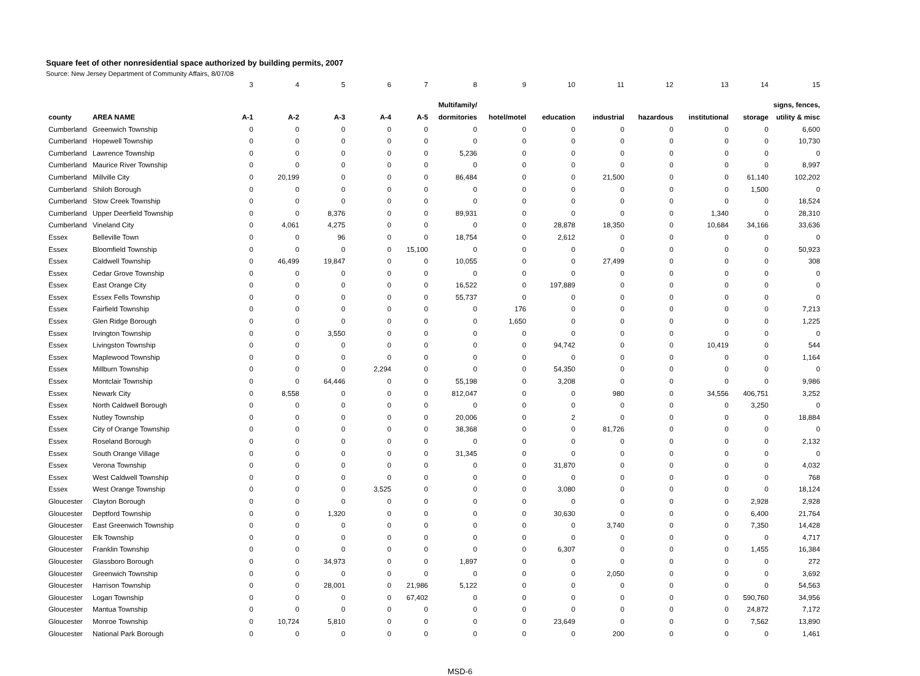Square feet of other nonresidential space authorized by building permits, 2007
Source: New Jersey Department of Community Affairs, 8/07/08
| | | 3 | 4 | 5 | 6 | 7 | 8 | 9 | 10 | 11 | 12 | 13 | 14 | 15 |
| | | | | | | | Multifamily/ | | | | | | | signs, fences, |
| county | AREA NAME | A-1 | A-2 | A-3 | A-4 | A-5 | dormitories | hotel/motel | education | industrial | hazardous | institutional | storage | utility & misc |
| Cumberland | Greenwich Township | 0 | 0 | 0 | 0 | 0 | 0 | 0 | 0 | 0 | 0 | 0 | 0 | 6,600 |
| Cumberland | Hopewell Township | 0 | 0 | 0 | 0 | 0 | 0 | 0 | 0 | 0 | 0 | 0 | 0 | 10,730 |
| Cumberland | Lawrence Township | 0 | 0 | 0 | 0 | 0 | 5,236 | 0 | 0 | 0 | 0 | 0 | 0 | 0 |
| Cumberland | Maurice River Township | 0 | 0 | 0 | 0 | 0 | 0 | 0 | 0 | 0 | 0 | 0 | 0 | 8,997 |
| Cumberland | Millville City | 0 | 20,199 | 0 | 0 | 0 | 86,484 | 0 | 0 | 21,500 | 0 | 0 | 61,140 | 102,202 |
| Cumberland | Shiloh Borough | 0 | 0 | 0 | 0 | 0 | 0 | 0 | 0 | 0 | 0 | 0 | 1,500 | 0 |
| Cumberland | Stow Creek Township | 0 | 0 | 0 | 0 | 0 | 0 | 0 | 0 | 0 | 0 | 0 | 0 | 18,524 |
| Cumberland | Upper Deerfield Township | 0 | 0 | 8,376 | 0 | 0 | 89,931 | 0 | 0 | 0 | 0 | 1,340 | 0 | 28,310 |
| Cumberland | Vineland City | 0 | 4,061 | 4,275 | 0 | 0 | 0 | 0 | 28,878 | 18,350 | 0 | 10,684 | 34,166 | 33,636 |
| Essex | Belleville Town | 0 | 0 | 96 | 0 | 0 | 18,754 | 0 | 2,612 | 0 | 0 | 0 | 0 | 0 |
| Essex | Bloomfield Township | 0 | 0 | 0 | 0 | 15,100 | 0 | 0 | 0 | 0 | 0 | 0 | 0 | 50,923 |
| Essex | Caldwell Township | 0 | 46,499 | 19,847 | 0 | 0 | 10,055 | 0 | 0 | 27,499 | 0 | 0 | 0 | 308 |
| Essex | Cedar Grove Township | 0 | 0 | 0 | 0 | 0 | 0 | 0 | 0 | 0 | 0 | 0 | 0 | 0 |
| Essex | East Orange City | 0 | 0 | 0 | 0 | 0 | 16,522 | 0 | 197,889 | 0 | 0 | 0 | 0 | 0 |
| Essex | Essex Fells Township | 0 | 0 | 0 | 0 | 0 | 55,737 | 0 | 0 | 0 | 0 | 0 | 0 | 0 |
| Essex | Fairfield Township | 0 | 0 | 0 | 0 | 0 | 0 | 176 | 0 | 0 | 0 | 0 | 0 | 7,213 |
| Essex | Glen Ridge Borough | 0 | 0 | 0 | 0 | 0 | 0 | 1,650 | 0 | 0 | 0 | 0 | 0 | 1,225 |
| Essex | Irvington Township | 0 | 0 | 3,550 | 0 | 0 | 0 | 0 | 0 | 0 | 0 | 0 | 0 | 0 |
| Essex | Livingston Township | 0 | 0 | 0 | 0 | 0 | 0 | 0 | 94,742 | 0 | 0 | 10,419 | 0 | 544 |
| Essex | Maplewood Township | 0 | 0 | 0 | 0 | 0 | 0 | 0 | 0 | 0 | 0 | 0 | 0 | 1,164 |
| Essex | Millburn Township | 0 | 0 | 0 | 2,294 | 0 | 0 | 0 | 54,350 | 0 | 0 | 0 | 0 | 0 |
| Essex | Montclair Township | 0 | 0 | 64,446 | 0 | 0 | 55,198 | 0 | 3,208 | 0 | 0 | 0 | 0 | 9,986 |
| Essex | Newark City | 0 | 8,558 | 0 | 0 | 0 | 812,047 | 0 | 0 | 980 | 0 | 34,556 | 406,751 | 3,252 |
| Essex | North Caldwell Borough | 0 | 0 | 0 | 0 | 0 | 0 | 0 | 0 | 0 | 0 | 0 | 3,250 | 0 |
| Essex | Nutley Township | 0 | 0 | 0 | 0 | 0 | 20,006 | 0 | 2 | 0 | 0 | 0 | 0 | 18,884 |
| Essex | City of Orange Township | 0 | 0 | 0 | 0 | 0 | 38,368 | 0 | 0 | 81,726 | 0 | 0 | 0 | 0 |
| Essex | Roseland Borough | 0 | 0 | 0 | 0 | 0 | 0 | 0 | 0 | 0 | 0 | 0 | 0 | 2,132 |
| Essex | South Orange Village | 0 | 0 | 0 | 0 | 0 | 31,345 | 0 | 0 | 0 | 0 | 0 | 0 | 0 |
| Essex | Verona Township | 0 | 0 | 0 | 0 | 0 | 0 | 0 | 31,870 | 0 | 0 | 0 | 0 | 4,032 |
| Essex | West Caldwell Township | 0 | 0 | 0 | 0 | 0 | 0 | 0 | 0 | 0 | 0 | 0 | 0 | 768 |
| Essex | West Orange Township | 0 | 0 | 0 | 3,525 | 0 | 0 | 0 | 3,080 | 0 | 0 | 0 | 0 | 18,124 |
| Gloucester | Clayton Borough | 0 | 0 | 0 | 0 | 0 | 0 | 0 | 0 | 0 | 0 | 0 | 2,928 | 2,928 |
| Gloucester | Deptford Township | 0 | 0 | 1,320 | 0 | 0 | 0 | 0 | 30,630 | 0 | 0 | 0 | 6,400 | 21,764 |
| Gloucester | East Greenwich Township | 0 | 0 | 0 | 0 | 0 | 0 | 0 | 0 | 3,740 | 0 | 0 | 7,350 | 14,428 |
| Gloucester | Elk Township | 0 | 0 | 0 | 0 | 0 | 0 | 0 | 0 | 0 | 0 | 0 | 0 | 4,717 |
| Gloucester | Franklin Township | 0 | 0 | 0 | 0 | 0 | 0 | 0 | 6,307 | 0 | 0 | 0 | 1,455 | 16,384 |
| Gloucester | Glassboro Borough | 0 | 0 | 34,973 | 0 | 0 | 1,897 | 0 | 0 | 0 | 0 | 0 | 0 | 272 |
| Gloucester | Greenwich Township | 0 | 0 | 0 | 0 | 0 | 0 | 0 | 0 | 2,050 | 0 | 0 | 0 | 3,692 |
| Gloucester | Harrison Township | 0 | 0 | 28,001 | 0 | 21,986 | 5,122 | 0 | 0 | 0 | 0 | 0 | 0 | 54,563 |
| Gloucester | Logan Township | 0 | 0 | 0 | 0 | 67,402 | 0 | 0 | 0 | 0 | 0 | 0 | 590,760 | 34,956 |
| Gloucester | Mantua Township | 0 | 0 | 0 | 0 | 0 | 0 | 0 | 0 | 0 | 0 | 0 | 24,872 | 7,172 |
| Gloucester | Monroe Township | 0 | 10,724 | 5,810 | 0 | 0 | 0 | 0 | 23,649 | 0 | 0 | 0 | 7,562 | 13,890 |
| Gloucester | National Park Borough | 0 | 0 | 0 | 0 | 0 | 0 | 0 | 0 | 200 | 0 | 0 | 0 | 1,461 |
MSD-6